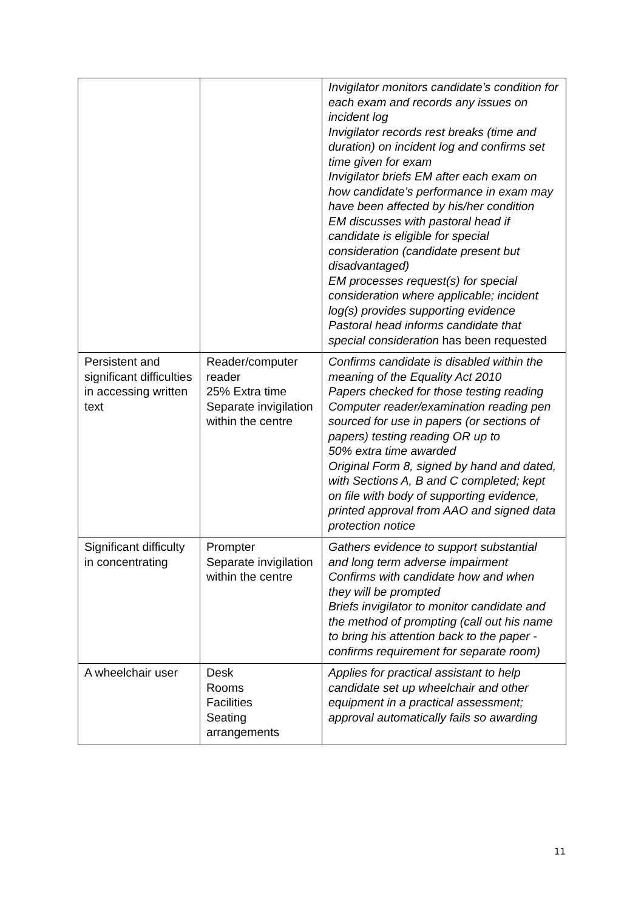| | | Invigilator monitors candidate’s condition for each exam and records any issues on incident log Invigilator records rest breaks (time and duration) on incident log and confirms set time given for exam Invigilator briefs EM after each exam on how candidate’s performance in exam may have been affected by his/her condition EM discusses with pastoral head if candidate is eligible for special consideration (candidate present but disadvantaged) EM processes request(s) for special consideration where applicable; incident log(s) provides supporting evidence Pastoral head informs candidate that special consideration has been requested |
| Persistent and significant difficulties in accessing written text | Reader/computer reader 25% Extra time Separate invigilation within the centre | Confirms candidate is disabled within the meaning of the Equality Act 2010 Papers checked for those testing reading Computer reader/examination reading pen sourced for use in papers (or sections of papers) testing reading OR up to 50% extra time awarded Original Form 8, signed by hand and dated, with Sections A, B and C completed; kept on file with body of supporting evidence, printed approval from AAO and signed data protection notice |
| Significant difficulty in concentrating | Prompter Separate invigilation within the centre | Gathers evidence to support substantial and long term adverse impairment Confirms with candidate how and when they will be prompted Briefs invigilator to monitor candidate and the method of prompting (call out his name to bring his attention back to the paper - confirms requirement for separate room) |
| A wheelchair user | Desk Rooms Facilities Seating arrangements | Applies for practical assistant to help candidate set up wheelchair and other equipment in a practical assessment; approval automatically fails so awarding |
11